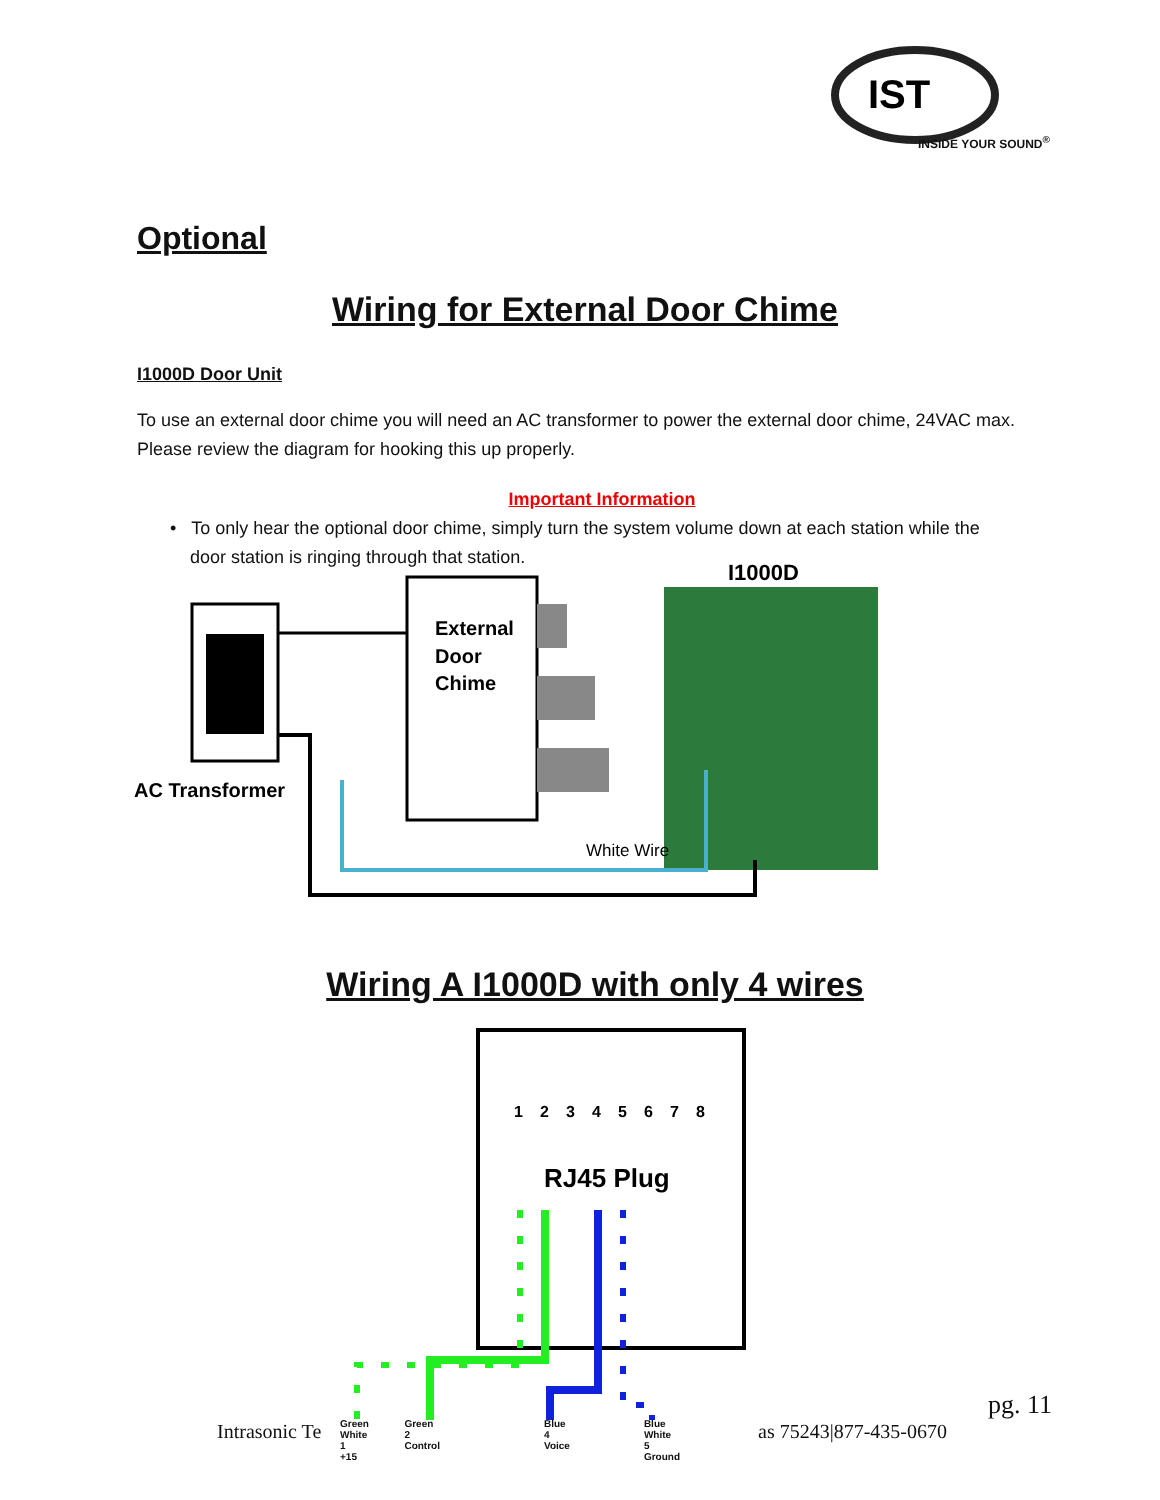IST
INSIDE YOUR SOUND<sup>®</sup>
Optional
Wiring for External Door Chime
I1000D Door Unit
To use an external door chime you will need an AC transformer to power the external door chime, 24VAC max. Please review the diagram for hooking this up properly.
Important Information
• To only hear the optional door chime, simply turn the system volume down at each station while the
door station is ringing through that station.
External
Door
Chime
AC Transformer
I1000D
White Wire
Wiring A I1000D with only 4 wires
1
2
3
4
5
6
7
8
RJ45 Plug
Green White
1
+15 Green
2
Control Blue
4
Voice Blue White
5
Ground
Intrasonic Te as 75243|877-435-0670
pg. 11